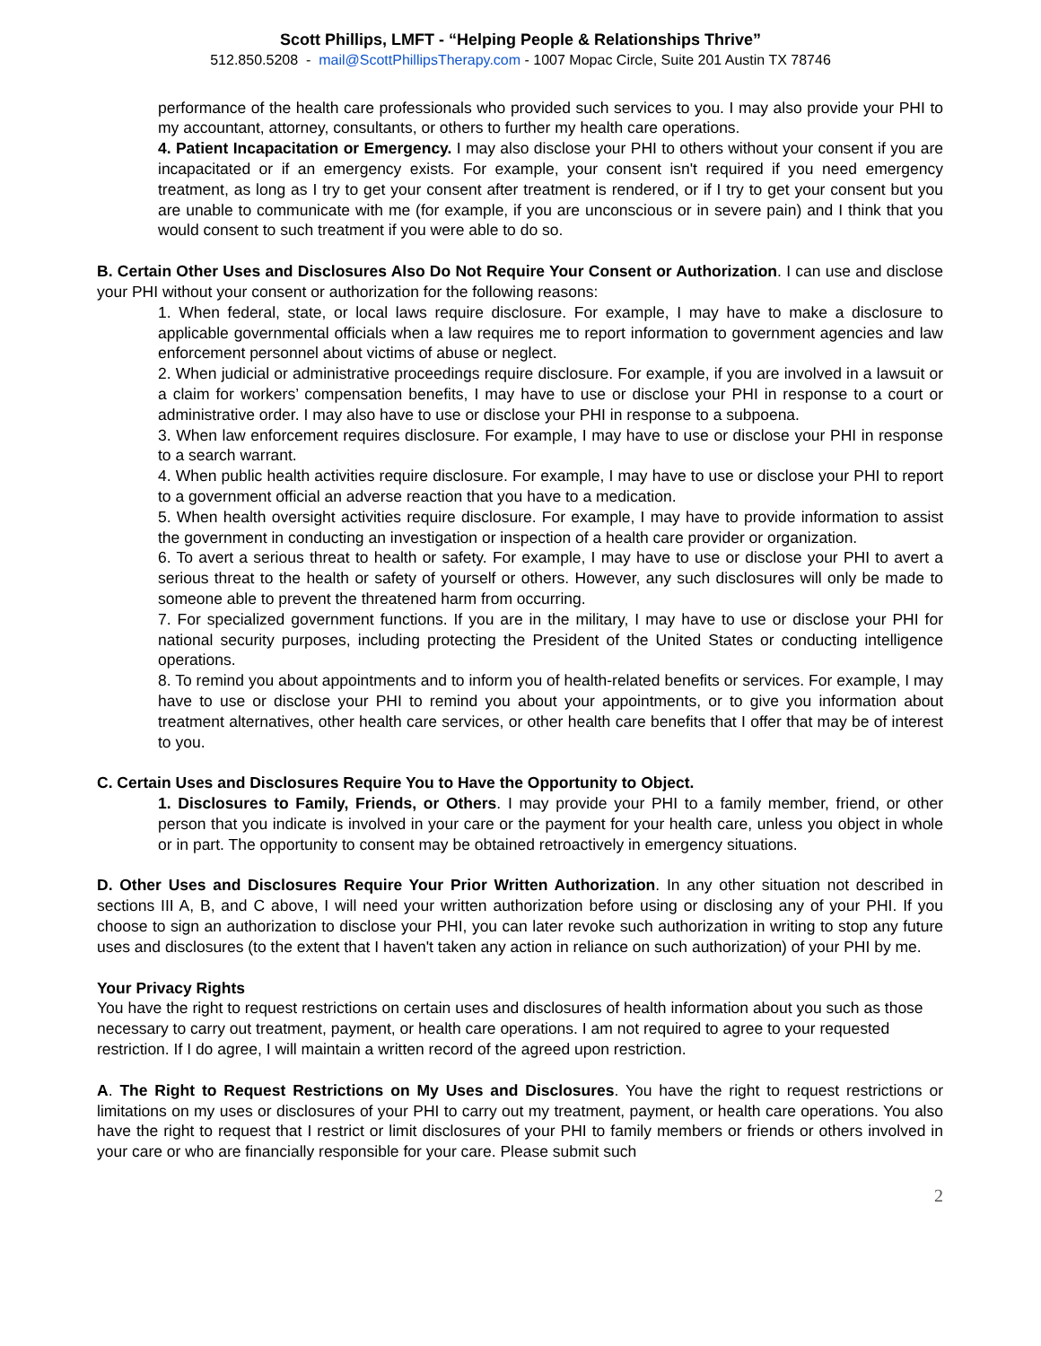Scott Phillips, LMFT - “Helping People & Relationships Thrive”
512.850.5208 - mail@ScottPhillipsTherapy.com - 1007 Mopac Circle, Suite 201 Austin TX 78746
performance of the health care professionals who provided such services to you. I may also provide your PHI to my accountant, attorney, consultants, or others to further my health care operations.
4. Patient Incapacitation or Emergency. I may also disclose your PHI to others without your consent if you are incapacitated or if an emergency exists. For example, your consent isn't required if you need emergency treatment, as long as I try to get your consent after treatment is rendered, or if I try to get your consent but you are unable to communicate with me (for example, if you are unconscious or in severe pain) and I think that you would consent to such treatment if you were able to do so.
B. Certain Other Uses and Disclosures Also Do Not Require Your Consent or Authorization. I can use and disclose your PHI without your consent or authorization for the following reasons:
1. When federal, state, or local laws require disclosure. For example, I may have to make a disclosure to applicable governmental officials when a law requires me to report information to government agencies and law enforcement personnel about victims of abuse or neglect.
2. When judicial or administrative proceedings require disclosure. For example, if you are involved in a lawsuit or a claim for workers’ compensation benefits, I may have to use or disclose your PHI in response to a court or administrative order. I may also have to use or disclose your PHI in response to a subpoena.
3. When law enforcement requires disclosure. For example, I may have to use or disclose your PHI in response to a search warrant.
4. When public health activities require disclosure. For example, I may have to use or disclose your PHI to report to a government official an adverse reaction that you have to a medication.
5. When health oversight activities require disclosure. For example, I may have to provide information to assist the government in conducting an investigation or inspection of a health care provider or organization.
6. To avert a serious threat to health or safety. For example, I may have to use or disclose your PHI to avert a serious threat to the health or safety of yourself or others. However, any such disclosures will only be made to someone able to prevent the threatened harm from occurring.
7. For specialized government functions. If you are in the military, I may have to use or disclose your PHI for national security purposes, including protecting the President of the United States or conducting intelligence operations.
8. To remind you about appointments and to inform you of health-related benefits or services. For example, I may have to use or disclose your PHI to remind you about your appointments, or to give you information about treatment alternatives, other health care services, or other health care benefits that I offer that may be of interest to you.
C. Certain Uses and Disclosures Require You to Have the Opportunity to Object.
1. Disclosures to Family, Friends, or Others. I may provide your PHI to a family member, friend, or other person that you indicate is involved in your care or the payment for your health care, unless you object in whole or in part. The opportunity to consent may be obtained retroactively in emergency situations.
D. Other Uses and Disclosures Require Your Prior Written Authorization. In any other situation not described in sections III A, B, and C above, I will need your written authorization before using or disclosing any of your PHI. If you choose to sign an authorization to disclose your PHI, you can later revoke such authorization in writing to stop any future uses and disclosures (to the extent that I haven't taken any action in reliance on such authorization) of your PHI by me.
Your Privacy Rights
You have the right to request restrictions on certain uses and disclosures of health information about you such as those necessary to carry out treatment, payment, or health care operations. I am not required to agree to your requested restriction. If I do agree, I will maintain a written record of the agreed upon restriction.
A. The Right to Request Restrictions on My Uses and Disclosures. You have the right to request restrictions or limitations on my uses or disclosures of your PHI to carry out my treatment, payment, or health care operations. You also have the right to request that I restrict or limit disclosures of your PHI to family members or friends or others involved in your care or who are financially responsible for your care. Please submit such
2